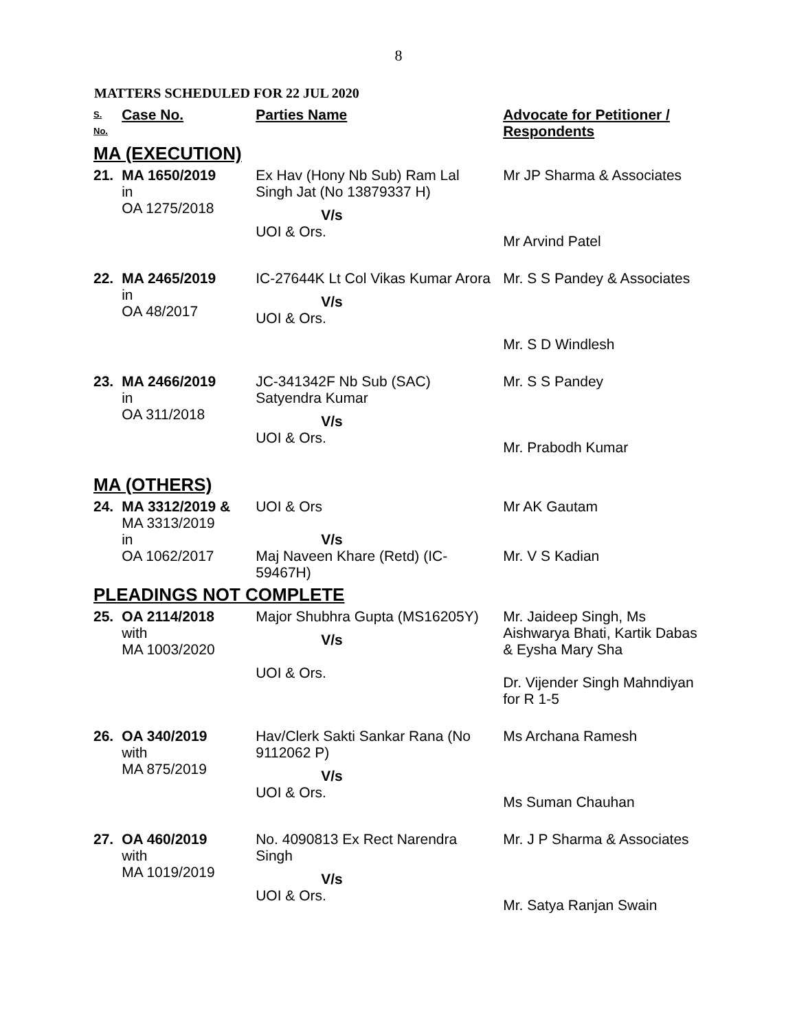8
MATTERS SCHEDULED FOR 22 JUL 2020
| S. No. | Case No. | Parties Name | Advocate for Petitioner / Respondents |
| --- | --- | --- | --- |
| MA (EXECUTION) | | | |
| 21. | MA 1650/2019 in OA 1275/2018 | Ex Hav (Hony Nb Sub) Ram Lal Singh Jat (No 13879337 H) V/s UOI & Ors. | Mr JP Sharma & Associates Mr Arvind Patel |
| 22. | MA 2465/2019 in OA 48/2017 | IC-27644K Lt Col Vikas Kumar Arora V/s UOI & Ors. | Mr. S S Pandey & Associates Mr. S D Windlesh |
| 23. | MA 2466/2019 in OA 311/2018 | JC-341342F Nb Sub (SAC) Satyendra Kumar V/s UOI & Ors. | Mr. S S Pandey Mr. Prabodh Kumar |
| MA (OTHERS) | | | |
| 24. | MA 3312/2019 & MA 3313/2019 in OA 1062/2017 | UOI & Ors V/s Maj Naveen Khare (Retd) (IC-59467H) | Mr AK Gautam Mr. V S Kadian |
| PLEADINGS NOT COMPLETE | | | |
| 25. | OA 2114/2018 with MA 1003/2020 | Major Shubhra Gupta (MS16205Y) V/s UOI & Ors. | Mr. Jaideep Singh, Ms Aishwarya Bhati, Kartik Dabas & Eysha Mary Sha Dr. Vijender Singh Mahndiyan for R 1-5 |
| 26. | OA 340/2019 with MA 875/2019 | Hav/Clerk Sakti Sankar Rana (No 9112062 P) V/s UOI & Ors. | Ms Archana Ramesh Ms Suman Chauhan |
| 27. | OA 460/2019 with MA 1019/2019 | No. 4090813 Ex Rect Narendra Singh V/s UOI & Ors. | Mr. J P Sharma & Associates Mr. Satya Ranjan Swain |